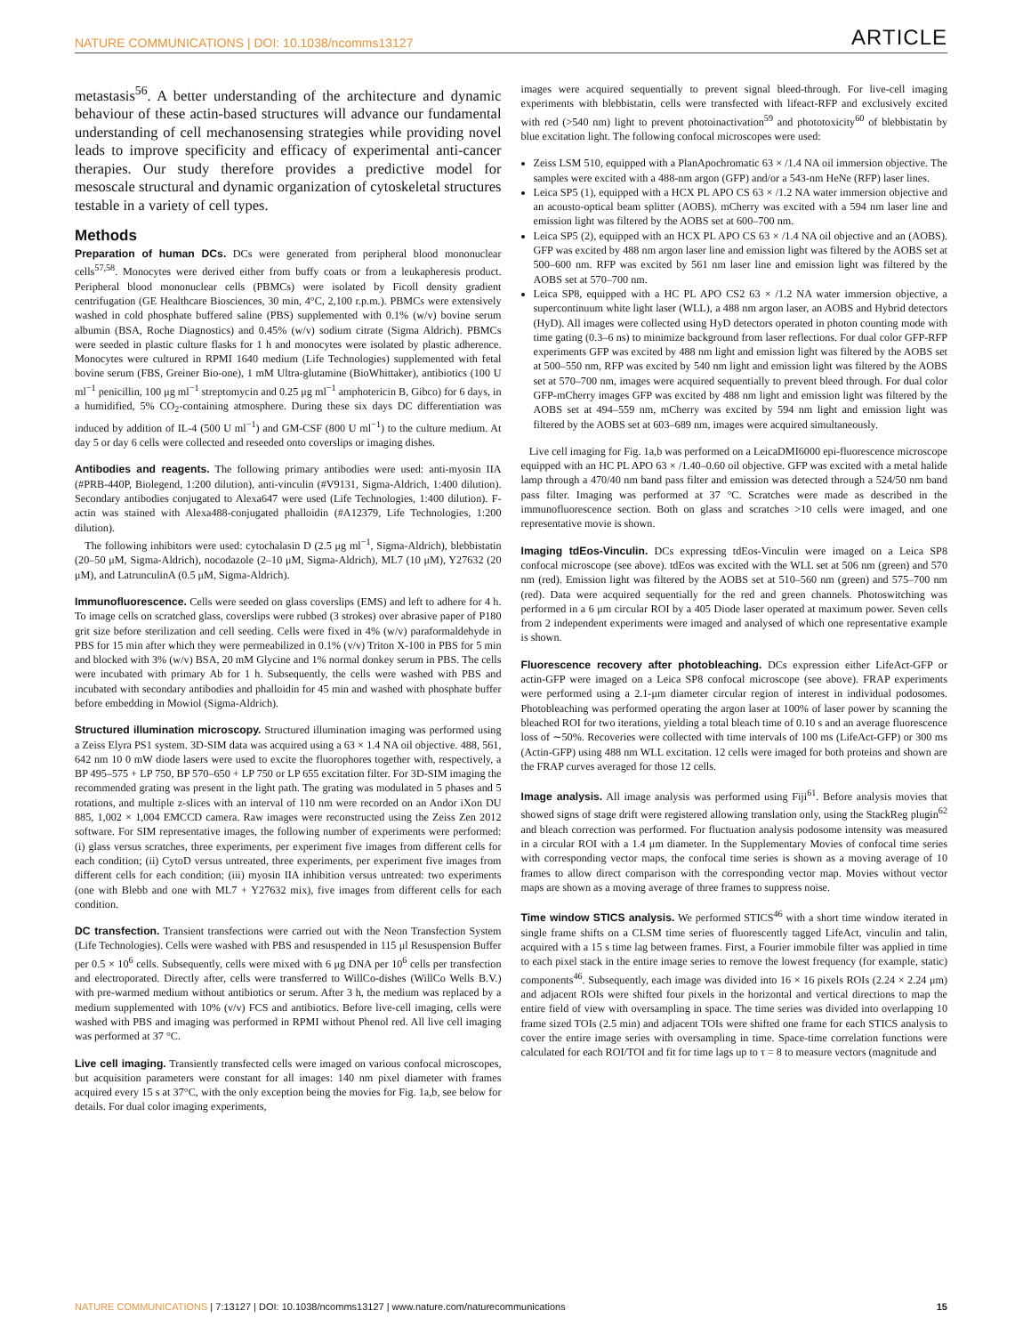NATURE COMMUNICATIONS | DOI: 10.1038/ncomms13127 ARTICLE
metastasis<sup>56</sup>. A better understanding of the architecture and dynamic behaviour of these actin-based structures will advance our fundamental understanding of cell mechanosensing strategies while providing novel leads to improve specificity and efficacy of experimental anti-cancer therapies. Our study therefore provides a predictive model for mesoscale structural and dynamic organization of cytoskeletal structures testable in a variety of cell types.
Methods
Preparation of human DCs. DCs were generated from peripheral blood mononuclear cells<sup>57,58</sup>. Monocytes were derived either from buffy coats or from a leukapheresis product. Peripheral blood mononuclear cells (PBMCs) were isolated by Ficoll density gradient centrifugation (GE Healthcare Biosciences, 30 min, 4°C, 2,100 r.p.m.). PBMCs were extensively washed in cold phosphate buffered saline (PBS) supplemented with 0.1% (w/v) bovine serum albumin (BSA, Roche Diagnostics) and 0.45% (w/v) sodium citrate (Sigma Aldrich). PBMCs were seeded in plastic culture flasks for 1 h and monocytes were isolated by plastic adherence. Monocytes were cultured in RPMI 1640 medium (Life Technologies) supplemented with fetal bovine serum (FBS, Greiner Bio-one), 1 mM Ultra-glutamine (BioWhittaker), antibiotics (100 U ml<sup>−1</sup> penicillin, 100 μg ml<sup>−1</sup> streptomycin and 0.25 μg ml<sup>−1</sup> amphotericin B, Gibco) for 6 days, in a humidified, 5% CO<sub>2</sub>-containing atmosphere. During these six days DC differentiation was induced by addition of IL-4 (500 U ml<sup>−1</sup>) and GM-CSF (800 U ml<sup>−1</sup>) to the culture medium. At day 5 or day 6 cells were collected and reseeded onto coverslips or imaging dishes.
Antibodies and reagents. The following primary antibodies were used: anti-myosin IIA (#PRB-440P, Biolegend, 1:200 dilution), anti-vinculin (#V9131, Sigma-Aldrich, 1:400 dilution). Secondary antibodies conjugated to Alexa647 were used (Life Technologies, 1:400 dilution). F-actin was stained with Alexa488-conjugated phalloidin (#A12379, Life Technologies, 1:200 dilution).
The following inhibitors were used: cytochalasin D (2.5 μg ml<sup>−1</sup>, Sigma-Aldrich), blebbistatin (20–50 μM, Sigma-Aldrich), nocodazole (2–10 μM, Sigma-Aldrich), ML7 (10 μM), Y27632 (20 μM), and LatrunculinA (0.5 μM, Sigma-Aldrich).
Immunofluorescence. Cells were seeded on glass coverslips (EMS) and left to adhere for 4 h. To image cells on scratched glass, coverslips were rubbed (3 strokes) over abrasive paper of P180 grit size before sterilization and cell seeding. Cells were fixed in 4% (w/v) paraformaldehyde in PBS for 15 min after which they were permeabilized in 0.1% (v/v) Triton X-100 in PBS for 5 min and blocked with 3% (w/v) BSA, 20 mM Glycine and 1% normal donkey serum in PBS. The cells were incubated with primary Ab for 1 h. Subsequently, the cells were washed with PBS and incubated with secondary antibodies and phalloidin for 45 min and washed with phosphate buffer before embedding in Mowiol (Sigma-Aldrich).
Structured illumination microscopy. Structured illumination imaging was performed using a Zeiss Elyra PS1 system. 3D-SIM data was acquired using a 63 × 1.4 NA oil objective. 488, 561, 642 nm 10 0 mW diode lasers were used to excite the fluorophores together with, respectively, a BP 495–575 + LP 750, BP 570–650 + LP 750 or LP 655 excitation filter. For 3D-SIM imaging the recommended grating was present in the light path. The grating was modulated in 5 phases and 5 rotations, and multiple z-slices with an interval of 110 nm were recorded on an Andor iXon DU 885, 1,002 × 1,004 EMCCD camera. Raw images were reconstructed using the Zeiss Zen 2012 software. For SIM representative images, the following number of experiments were performed: (i) glass versus scratches, three experiments, per experiment five images from different cells for each condition; (ii) CytoD versus untreated, three experiments, per experiment five images from different cells for each condition; (iii) myosin IIA inhibition versus untreated: two experiments (one with Blebb and one with ML7 + Y27632 mix), five images from different cells for each condition.
DC transfection. Transient transfections were carried out with the Neon Transfection System (Life Technologies). Cells were washed with PBS and resuspended in 115 μl Resuspension Buffer per 0.5 × 10<sup>6</sup> cells. Subsequently, cells were mixed with 6 μg DNA per 10<sup>6</sup> cells per transfection and electroporated. Directly after, cells were transferred to WillCo-dishes (WillCo Wells B.V.) with pre-warmed medium without antibiotics or serum. After 3 h, the medium was replaced by a medium supplemented with 10% (v/v) FCS and antibiotics. Before live-cell imaging, cells were washed with PBS and imaging was performed in RPMI without Phenol red. All live cell imaging was performed at 37 °C.
Live cell imaging. Transiently transfected cells were imaged on various confocal microscopes, but acquisition parameters were constant for all images: 140 nm pixel diameter with frames acquired every 15 s at 37°C, with the only exception being the movies for Fig. 1a,b, see below for details. For dual color imaging experiments,
images were acquired sequentially to prevent signal bleed-through. For live-cell imaging experiments with blebbistatin, cells were transfected with lifeact-RFP and exclusively excited with red (>540 nm) light to prevent photoinactivation<sup>59</sup> and phototoxicity<sup>60</sup> of blebbistatin by blue excitation light. The following confocal microscopes were used:
Zeiss LSM 510, equipped with a PlanApochromatic 63 × /1.4 NA oil immersion objective. The samples were excited with a 488-nm argon (GFP) and/or a 543-nm HeNe (RFP) laser lines.
Leica SP5 (1), equipped with a HCX PL APO CS 63 × /1.2 NA water immersion objective and an acousto-optical beam splitter (AOBS). mCherry was excited with a 594 nm laser line and emission light was filtered by the AOBS set at 600–700 nm.
Leica SP5 (2), equipped with an HCX PL APO CS 63 × /1.4 NA oil objective and an (AOBS). GFP was excited by 488 nm argon laser line and emission light was filtered by the AOBS set at 500–600 nm. RFP was excited by 561 nm laser line and emission light was filtered by the AOBS set at 570–700 nm.
Leica SP8, equipped with a HC PL APO CS2 63 × /1.2 NA water immersion objective, a supercontinuum white light laser (WLL), a 488 nm argon laser, an AOBS and Hybrid detectors (HyD). All images were collected using HyD detectors operated in photon counting mode with time gating (0.3–6 ns) to minimize background from laser reflections. For dual color GFP-RFP experiments GFP was excited by 488 nm light and emission light was filtered by the AOBS set at 500–550 nm, RFP was excited by 540 nm light and emission light was filtered by the AOBS set at 570–700 nm, images were acquired sequentially to prevent bleed through. For dual color GFP-mCherry images GFP was excited by 488 nm light and emission light was filtered by the AOBS set at 494–559 nm, mCherry was excited by 594 nm light and emission light was filtered by the AOBS set at 603–689 nm, images were acquired simultaneously.
Live cell imaging for Fig. 1a,b was performed on a LeicaDMI6000 epi-fluorescence microscope equipped with an HC PL APO 63 × /1.40–0.60 oil objective. GFP was excited with a metal halide lamp through a 470/40 nm band pass filter and emission was detected through a 524/50 nm band pass filter. Imaging was performed at 37 °C. Scratches were made as described in the immunofluorescence section. Both on glass and scratches >10 cells were imaged, and one representative movie is shown.
Imaging tdEos-Vinculin. DCs expressing tdEos-Vinculin were imaged on a Leica SP8 confocal microscope (see above). tdEos was excited with the WLL set at 506 nm (green) and 570 nm (red). Emission light was filtered by the AOBS set at 510–560 nm (green) and 575–700 nm (red). Data were acquired sequentially for the red and green channels. Photoswitching was performed in a 6 μm circular ROI by a 405 Diode laser operated at maximum power. Seven cells from 2 independent experiments were imaged and analysed of which one representative example is shown.
Fluorescence recovery after photobleaching. DCs expression either LifeAct-GFP or actin-GFP were imaged on a Leica SP8 confocal microscope (see above). FRAP experiments were performed using a 2.1-μm diameter circular region of interest in individual podosomes. Photobleaching was performed operating the argon laser at 100% of laser power by scanning the bleached ROI for two iterations, yielding a total bleach time of 0.10 s and an average fluorescence loss of ∼50%. Recoveries were collected with time intervals of 100 ms (LifeAct-GFP) or 300 ms (Actin-GFP) using 488 nm WLL excitation. 12 cells were imaged for both proteins and shown are the FRAP curves averaged for those 12 cells.
Image analysis. All image analysis was performed using Fiji<sup>61</sup>. Before analysis movies that showed signs of stage drift were registered allowing translation only, using the StackReg plugin<sup>62</sup> and bleach correction was performed. For fluctuation analysis podosome intensity was measured in a circular ROI with a 1.4 μm diameter. In the Supplementary Movies of confocal time series with corresponding vector maps, the confocal time series is shown as a moving average of 10 frames to allow direct comparison with the corresponding vector map. Movies without vector maps are shown as a moving average of three frames to suppress noise.
Time window STICS analysis. We performed STICS<sup>46</sup> with a short time window iterated in single frame shifts on a CLSM time series of fluorescently tagged LifeAct, vinculin and talin, acquired with a 15 s time lag between frames. First, a Fourier immobile filter was applied in time to each pixel stack in the entire image series to remove the lowest frequency (for example, static) components<sup>46</sup>. Subsequently, each image was divided into 16 × 16 pixels ROIs (2.24 × 2.24 μm) and adjacent ROIs were shifted four pixels in the horizontal and vertical directions to map the entire field of view with oversampling in space. The time series was divided into overlapping 10 frame sized TOIs (2.5 min) and adjacent TOIs were shifted one frame for each STICS analysis to cover the entire image series with oversampling in time. Space-time correlation functions were calculated for each ROI/TOI and fit for time lags up to τ = 8 to measure vectors (magnitude and
NATURE COMMUNICATIONS | 7:13127 | DOI: 10.1038/ncomms13127 | www.nature.com/naturecommunications 15